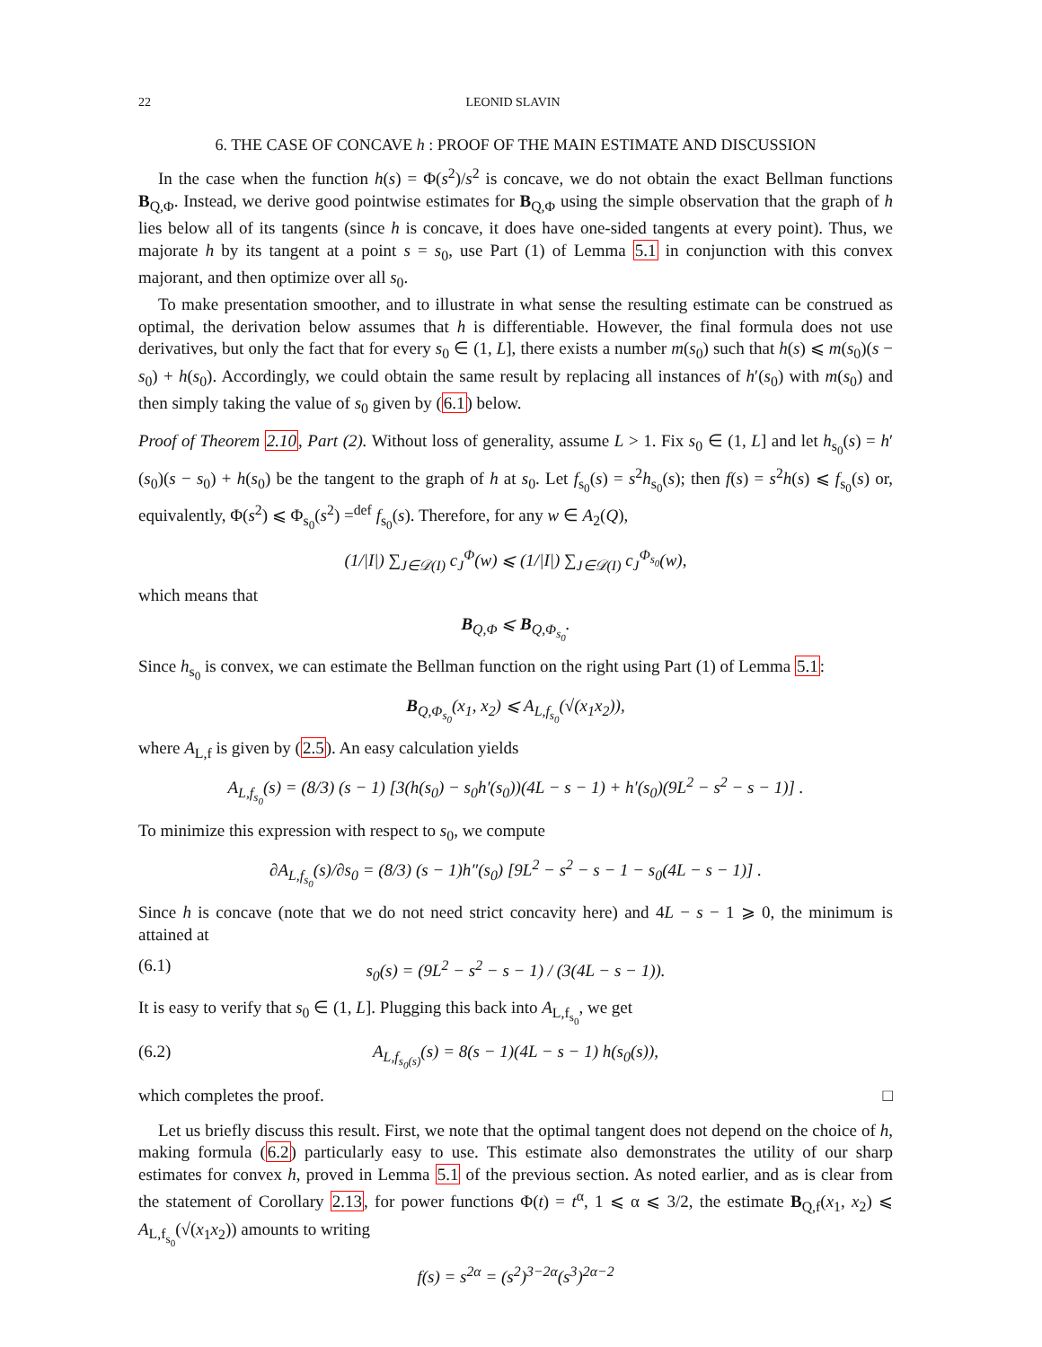22 LEONID SLAVIN
6. THE CASE OF CONCAVE h : PROOF OF THE MAIN ESTIMATE AND DISCUSSION
In the case when the function h(s) = Φ(s<sup>2</sup>)/s<sup>2</sup> is concave, we do not obtain the exact Bellman functions B<sub>Q,Φ</sub>. Instead, we derive good pointwise estimates for B<sub>Q,Φ</sub> using the simple observation that the graph of h lies below all of its tangents (since h is concave, it does have one-sided tangents at every point). Thus, we majorate h by its tangent at a point s = s<sub>0</sub>, use Part (1) of Lemma 5.1 in conjunction with this convex majorant, and then optimize over all s<sub>0</sub>.
To make presentation smoother, and to illustrate in what sense the resulting estimate can be construed as optimal, the derivation below assumes that h is differentiable. However, the final formula does not use derivatives, but only the fact that for every s<sub>0</sub> ∈ (1, L], there exists a number m(s<sub>0</sub>) such that h(s) ⩽ m(s<sub>0</sub>)(s − s<sub>0</sub>) + h(s<sub>0</sub>). Accordingly, we could obtain the same result by replacing all instances of h′(s<sub>0</sub>) with m(s<sub>0</sub>) and then simply taking the value of s<sub>0</sub> given by (6.1) below.
Proof of Theorem 2.10, Part (2). Without loss of generality, assume L > 1. Fix s<sub>0</sub> ∈ (1, L] and let h<sub>s<sub>0</sub></sub>(s) = h′(s<sub>0</sub>)(s − s<sub>0</sub>) + h(s<sub>0</sub>) be the tangent to the graph of h at s<sub>0</sub>. Let f<sub>s<sub>0</sub></sub>(s) = s<sup>2</sup>h<sub>s<sub>0</sub></sub>(s); then f(s) = s<sup>2</sup>h(s) ⩽ f<sub>s<sub>0</sub></sub>(s) or, equivalently, Φ(s<sup>2</sup>) ⩽ Φ<sub>s<sub>0</sub></sub>(s<sup>2</sup>) =<sup>def</sup> f<sub>s<sub>0</sub></sub>(s). Therefore, for any w ∈ A<sub>2</sub>(Q),
(1/|I|) ∑<sub>J∈𝒟(I)</sub> c<sub>J</sub><sup>Φ</sup>(w) ⩽ (1/|I|) ∑<sub>J∈𝒟(I)</sub> c<sub>J</sub><sup>Φ<sub>s<sub>0</sub></sub></sup>(w),
which means that
B<sub>Q,Φ</sub> ⩽ B<sub>Q,Φ<sub>s<sub>0</sub></sub></sub>.
Since h<sub>s<sub>0</sub></sub> is convex, we can estimate the Bellman function on the right using Part (1) of Lemma 5.1:
B<sub>Q,Φ<sub>s<sub>0</sub></sub></sub>(x<sub>1</sub>, x<sub>2</sub>) ⩽ A<sub>L,f<sub>s<sub>0</sub></sub></sub>(√(x<sub>1</sub>x<sub>2</sub>)),
where A<sub>L,f</sub> is given by (2.5). An easy calculation yields
A<sub>L,f<sub>s<sub>0</sub></sub></sub>(s) = (8/3) (s − 1) [3(h(s<sub>0</sub>) − s<sub>0</sub>h′(s<sub>0</sub>))(4L − s − 1) + h′(s<sub>0</sub>)(9L<sup>2</sup> − s<sup>2</sup> − s − 1)] .
To minimize this expression with respect to s<sub>0</sub>, we compute
∂A<sub>L,f<sub>s<sub>0</sub></sub></sub>(s)/∂s<sub>0</sub> = (8/3) (s − 1)h″(s<sub>0</sub>) [9L<sup>2</sup> − s<sup>2</sup> − s − 1 − s<sub>0</sub>(4L − s − 1)] .
Since h is concave (note that we do not need strict concavity here) and 4L − s − 1 ⩾ 0, the minimum is attained at
(6.1) s<sub>0</sub>(s) = (9L<sup>2</sup> − s<sup>2</sup> − s − 1) / (3(4L − s − 1)).
It is easy to verify that s<sub>0</sub> ∈ (1, L]. Plugging this back into A<sub>L,f<sub>s<sub>0</sub></sub></sub>, we get
(6.2) A<sub>L,f<sub>s<sub>0</sub>(s)</sub></sub>(s) = 8(s − 1)(4L − s − 1) h(s<sub>0</sub>(s)),
which completes the proof. □
Let us briefly discuss this result. First, we note that the optimal tangent does not depend on the choice of h, making formula (6.2) particularly easy to use. This estimate also demonstrates the utility of our sharp estimates for convex h, proved in Lemma 5.1 of the previous section. As noted earlier, and as is clear from the statement of Corollary 2.13, for power functions Φ(t) = t<sup>α</sup>, 1 ⩽ α ⩽ 3/2, the estimate B<sub>Q,f</sub>(x<sub>1</sub>, x<sub>2</sub>) ⩽ A<sub>L,f<sub>s<sub>0</sub></sub></sub>(√(x<sub>1</sub>x<sub>2</sub>)) amounts to writing
f(s) = s<sup>2α</sup> = (s<sup>2</sup>)<sup>3−2α</sup>(s<sup>3</sup>)<sup>2α−2</sup>